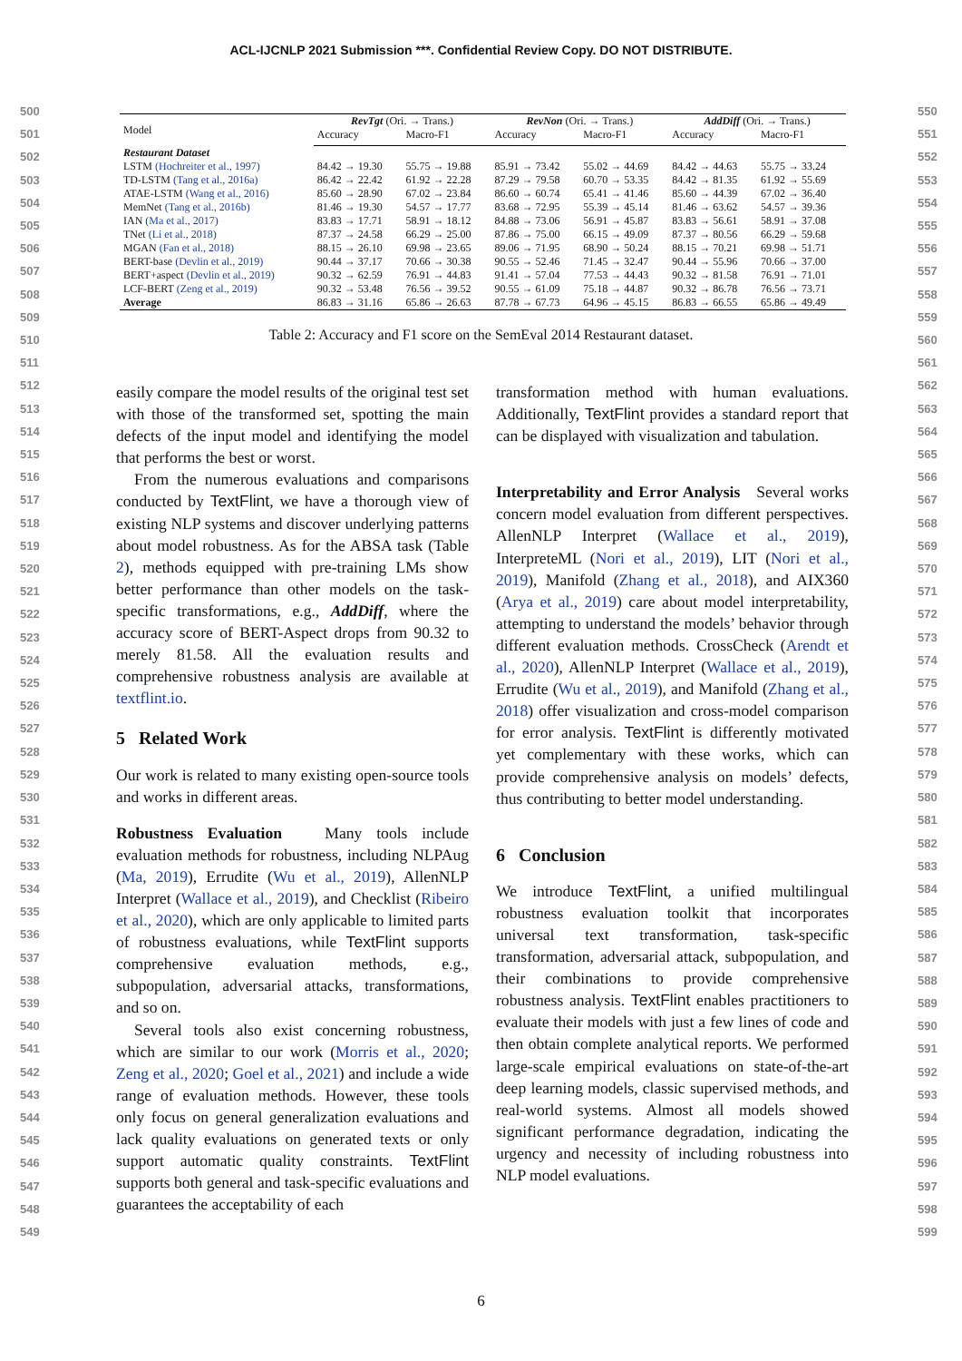ACL-IJCNLP 2021 Submission ***. Confidential Review Copy. DO NOT DISTRIBUTE.
500
501
502
503
504
505
506
507
508
509
510
511
512
513
514
515
516
517
518
519
520
521
522
523
524
525
526
527
528
529
530
531
532
533
534
535
536
537
538
539
540
541
542
543
544
545
546
547
548
549
550
551
552
553
554
555
556
557
558
559
560
561
562
563
564
565
566
567
568
569
570
571
572
573
574
575
576
577
578
579
580
581
582
583
584
585
586
587
588
589
590
591
592
593
594
595
596
597
598
599
| Model | RevTgt (Ori. → Trans.) | | RevNon (Ori. → Trans.) | | AddDiff (Ori. → Trans.) | |
| --- | --- | --- | --- | --- | --- | --- |
| | Accuracy | Macro-F1 | Accuracy | Macro-F1 | Accuracy | Macro-F1 |
| Restaurant Dataset | | | | | | |
| LSTM (Hochreiter et al., 1997) | 84.42 → 19.30 | 55.75 → 19.88 | 85.91 → 73.42 | 55.02 → 44.69 | 84.42 → 44.63 | 55.75 → 33.24 |
| TD-LSTM (Tang et al., 2016a) | 86.42 → 22.42 | 61.92 → 22.28 | 87.29 → 79.58 | 60.70 → 53.35 | 84.42 → 81.35 | 61.92 → 55.69 |
| ATAE-LSTM (Wang et al., 2016) | 85.60 → 28.90 | 67.02 → 23.84 | 86.60 → 60.74 | 65.41 → 41.46 | 85.60 → 44.39 | 67.02 → 36.40 |
| MemNet (Tang et al., 2016b) | 81.46 → 19.30 | 54.57 → 17.77 | 83.68 → 72.95 | 55.39 → 45.14 | 81.46 → 63.62 | 54.57 → 39.36 |
| IAN (Ma et al., 2017) | 83.83 → 17.71 | 58.91 → 18.12 | 84.88 → 73.06 | 56.91 → 45.87 | 83.83 → 56.61 | 58.91 → 37.08 |
| TNet (Li et al., 2018) | 87.37 → 24.58 | 66.29 → 25.00 | 87.86 → 75.00 | 66.15 → 49.09 | 87.37 → 80.56 | 66.29 → 59.68 |
| MGAN (Fan et al., 2018) | 88.15 → 26.10 | 69.98 → 23.65 | 89.06 → 71.95 | 68.90 → 50.24 | 88.15 → 70.21 | 69.98 → 51.71 |
| BERT-base (Devlin et al., 2019) | 90.44 → 37.17 | 70.66 → 30.38 | 90.55 → 52.46 | 71.45 → 32.47 | 90.44 → 55.96 | 70.66 → 37.00 |
| BERT+aspect (Devlin et al., 2019) | 90.32 → 62.59 | 76.91 → 44.83 | 91.41 → 57.04 | 77.53 → 44.43 | 90.32 → 81.58 | 76.91 → 71.01 |
| LCF-BERT (Zeng et al., 2019) | 90.32 → 53.48 | 76.56 → 39.52 | 90.55 → 61.09 | 75.18 → 44.87 | 90.32 → 86.78 | 76.56 → 73.71 |
| Average | 86.83 → 31.16 | 65.86 → 26.63 | 87.78 → 67.73 | 64.96 → 45.15 | 86.83 → 66.55 | 65.86 → 49.49 |
Table 2: Accuracy and F1 score on the SemEval 2014 Restaurant dataset.
easily compare the model results of the original test set with those of the transformed set, spotting the main defects of the input model and identifying the model that performs the best or worst.
From the numerous evaluations and comparisons conducted by TextFlint, we have a thorough view of existing NLP systems and discover underlying patterns about model robustness. As for the ABSA task (Table 2), methods equipped with pre-training LMs show better performance than other models on the task-specific transformations, e.g., AddDiff, where the accuracy score of BERT-Aspect drops from 90.32 to merely 81.58. All the evaluation results and comprehensive robustness analysis are available at textflint.io.
5 Related Work
Our work is related to many existing open-source tools and works in different areas.
Robustness Evaluation Many tools include evaluation methods for robustness, including NLPAug (Ma, 2019), Errudite (Wu et al., 2019), AllenNLP Interpret (Wallace et al., 2019), and Checklist (Ribeiro et al., 2020), which are only applicable to limited parts of robustness evaluations, while TextFlint supports comprehensive evaluation methods, e.g., subpopulation, adversarial attacks, transformations, and so on.
Several tools also exist concerning robustness, which are similar to our work (Morris et al., 2020; Zeng et al., 2020; Goel et al., 2021) and include a wide range of evaluation methods. However, these tools only focus on general generalization evaluations and lack quality evaluations on generated texts or only support automatic quality constraints. TextFlint supports both general and task-specific evaluations and guarantees the acceptability of each
transformation method with human evaluations. Additionally, TextFlint provides a standard report that can be displayed with visualization and tabulation.
Interpretability and Error Analysis Several works concern model evaluation from different perspectives. AllenNLP Interpret (Wallace et al., 2019), InterpreteML (Nori et al., 2019), LIT (Nori et al., 2019), Manifold (Zhang et al., 2018), and AIX360 (Arya et al., 2019) care about model interpretability, attempting to understand the models’ behavior through different evaluation methods. CrossCheck (Arendt et al., 2020), AllenNLP Interpret (Wallace et al., 2019), Errudite (Wu et al., 2019), and Manifold (Zhang et al., 2018) offer visualization and cross-model comparison for error analysis. TextFlint is differently motivated yet complementary with these works, which can provide comprehensive analysis on models’ defects, thus contributing to better model understanding.
6 Conclusion
We introduce TextFlint, a unified multilingual robustness evaluation toolkit that incorporates universal text transformation, task-specific transformation, adversarial attack, subpopulation, and their combinations to provide comprehensive robustness analysis. TextFlint enables practitioners to evaluate their models with just a few lines of code and then obtain complete analytical reports. We performed large-scale empirical evaluations on state-of-the-art deep learning models, classic supervised methods, and real-world systems. Almost all models showed significant performance degradation, indicating the urgency and necessity of including robustness into NLP model evaluations.
6